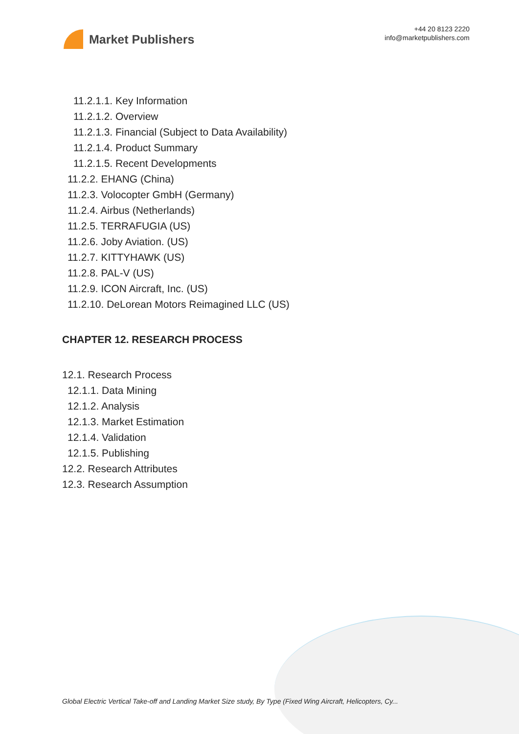Market Publishers
+44 20 8123 2220
info@marketpublishers.com
11.2.1.1. Key Information
11.2.1.2. Overview
11.2.1.3. Financial (Subject to Data Availability)
11.2.1.4. Product Summary
11.2.1.5. Recent Developments
11.2.2. EHANG (China)
11.2.3. Volocopter GmbH (Germany)
11.2.4. Airbus (Netherlands)
11.2.5. TERRAFUGIA (US)
11.2.6. Joby Aviation. (US)
11.2.7. KITTYHAWK (US)
11.2.8. PAL-V (US)
11.2.9. ICON Aircraft, Inc. (US)
11.2.10. DeLorean Motors Reimagined LLC (US)
CHAPTER 12. RESEARCH PROCESS
12.1. Research Process
12.1.1. Data Mining
12.1.2. Analysis
12.1.3. Market Estimation
12.1.4. Validation
12.1.5. Publishing
12.2. Research Attributes
12.3. Research Assumption
Global Electric Vertical Take-off and Landing Market Size study, By Type (Fixed Wing Aircraft, Helicopters, Cy...